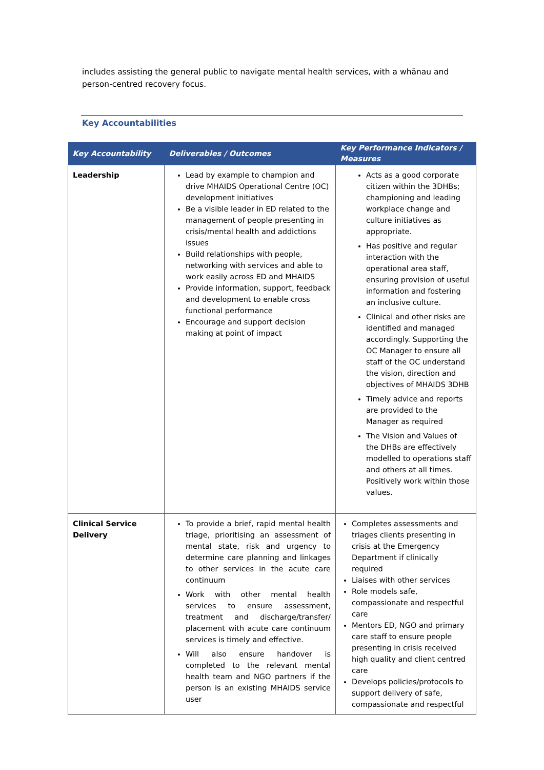includes assisting the general public to navigate mental health services, with a whānau and person-centred recovery focus.
Key Accountabilities
| Key Accountability | Deliverables / Outcomes | Key Performance Indicators / Measures |
| --- | --- | --- |
| Leadership | Lead by example to champion and drive MHAIDS Operational Centre (OC) development initiatives Be a visible leader in ED related to the management of people presenting in crisis/mental health and addictions issues Build relationships with people, networking with services and able to work easily across ED and MHAIDS Provide information, support, feedback and development to enable cross functional performance Encourage and support decision making at point of impact | Acts as a good corporate citizen within the 3DHBs; championing and leading workplace change and culture initiatives as appropriate. Has positive and regular interaction with the operational area staff, ensuring provision of useful information and fostering an inclusive culture. Clinical and other risks are identified and managed accordingly. Supporting the OC Manager to ensure all staff of the OC understand the vision, direction and objectives of MHAIDS 3DHB Timely advice and reports are provided to the Manager as required The Vision and Values of the DHBs are effectively modelled to operations staff and others at all times. Positively work within those values. |
| Clinical Service Delivery | To provide a brief, rapid mental health triage, prioritising an assessment of mental state, risk and urgency to determine care planning and linkages to other services in the acute care continuum Work with other mental health services to ensure assessment, treatment and discharge/transfer/ placement with acute care continuum services is timely and effective. Will also ensure handover is completed to the relevant mental health team and NGO partners if the person is an existing MHAIDS service user | Completes assessments and triages clients presenting in crisis at the Emergency Department if clinically required Liaises with other services Role models safe, compassionate and respectful care Mentors ED, NGO and primary care staff to ensure people presenting in crisis received high quality and client centred care Develops policies/protocols to support delivery of safe, compassionate and respectful |